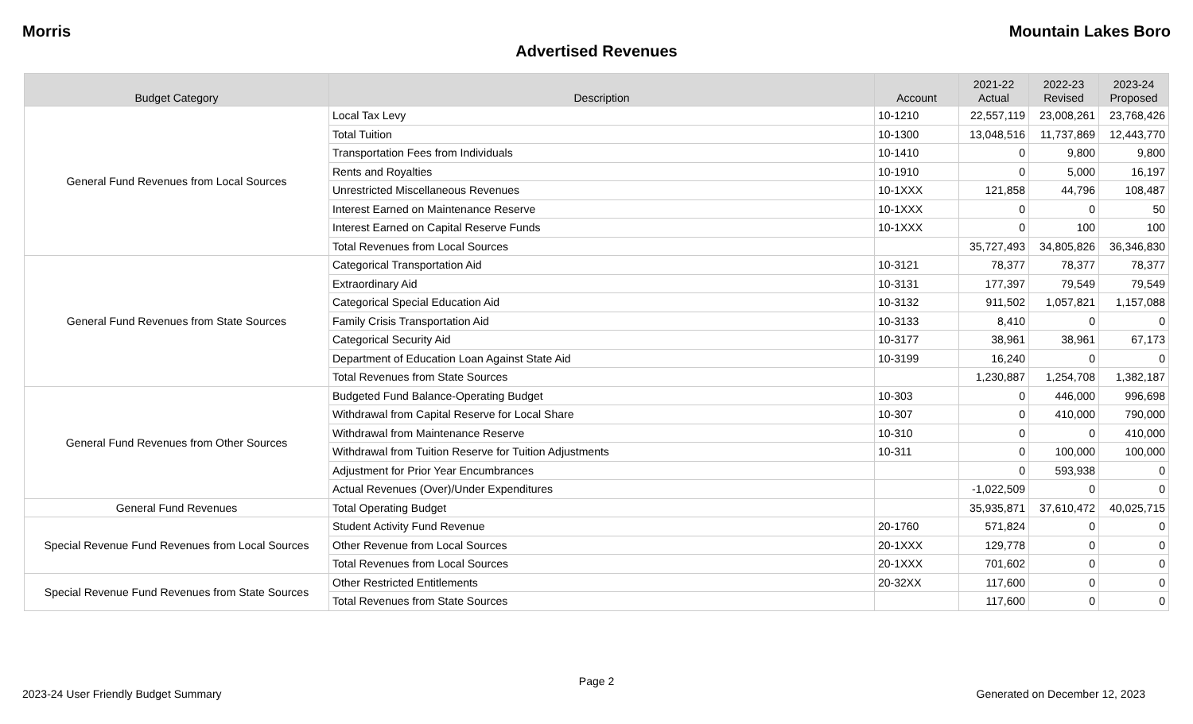Morris Mountain Lakes Boro
Advertised Revenues
| Budget Category | Description | Account | 2021-22 Actual | 2022-23 Revised | 2023-24 Proposed |
| --- | --- | --- | --- | --- | --- |
| General Fund Revenues from Local Sources | Local Tax Levy | 10-1210 | 22,557,119 | 23,008,261 | 23,768,426 |
| | Total Tuition | 10-1300 | 13,048,516 | 11,737,869 | 12,443,770 |
| | Transportation Fees from Individuals | 10-1410 | 0 | 9,800 | 9,800 |
| | Rents and Royalties | 10-1910 | 0 | 5,000 | 16,197 |
| | Unrestricted Miscellaneous Revenues | 10-1XXX | 121,858 | 44,796 | 108,487 |
| | Interest Earned on Maintenance Reserve | 10-1XXX | 0 | 0 | 50 |
| | Interest Earned on Capital Reserve Funds | 10-1XXX | 0 | 100 | 100 |
| | Total Revenues from Local Sources | | 35,727,493 | 34,805,826 | 36,346,830 |
| General Fund Revenues from State Sources | Categorical Transportation Aid | 10-3121 | 78,377 | 78,377 | 78,377 |
| | Extraordinary Aid | 10-3131 | 177,397 | 79,549 | 79,549 |
| | Categorical Special Education Aid | 10-3132 | 911,502 | 1,057,821 | 1,157,088 |
| | Family Crisis Transportation Aid | 10-3133 | 8,410 | 0 | 0 |
| | Categorical Security Aid | 10-3177 | 38,961 | 38,961 | 67,173 |
| | Department of Education Loan Against State Aid | 10-3199 | 16,240 | 0 | 0 |
| | Total Revenues from State Sources | | 1,230,887 | 1,254,708 | 1,382,187 |
| General Fund Revenues from Other Sources | Budgeted Fund Balance-Operating Budget | 10-303 | 0 | 446,000 | 996,698 |
| | Withdrawal from Capital Reserve for Local Share | 10-307 | 0 | 410,000 | 790,000 |
| | Withdrawal from Maintenance Reserve | 10-310 | 0 | 0 | 410,000 |
| | Withdrawal from Tuition Reserve for Tuition Adjustments | 10-311 | 0 | 100,000 | 100,000 |
| | Adjustment for Prior Year Encumbrances | | 0 | 593,938 | 0 |
| | Actual Revenues (Over)/Under Expenditures | | -1,022,509 | 0 | 0 |
| General Fund Revenues | Total Operating Budget | | 35,935,871 | 37,610,472 | 40,025,715 |
| Special Revenue Fund Revenues from Local Sources | Student Activity Fund Revenue | 20-1760 | 571,824 | 0 | 0 |
| | Other Revenue from Local Sources | 20-1XXX | 129,778 | 0 | 0 |
| | Total Revenues from Local Sources | 20-1XXX | 701,602 | 0 | 0 |
| Special Revenue Fund Revenues from State Sources | Other Restricted Entitlements | 20-32XX | 117,600 | 0 | 0 |
| | Total Revenues from State Sources | | 117,600 | 0 | 0 |
Page 2
2023-24 User Friendly Budget Summary Generated on December 12, 2023